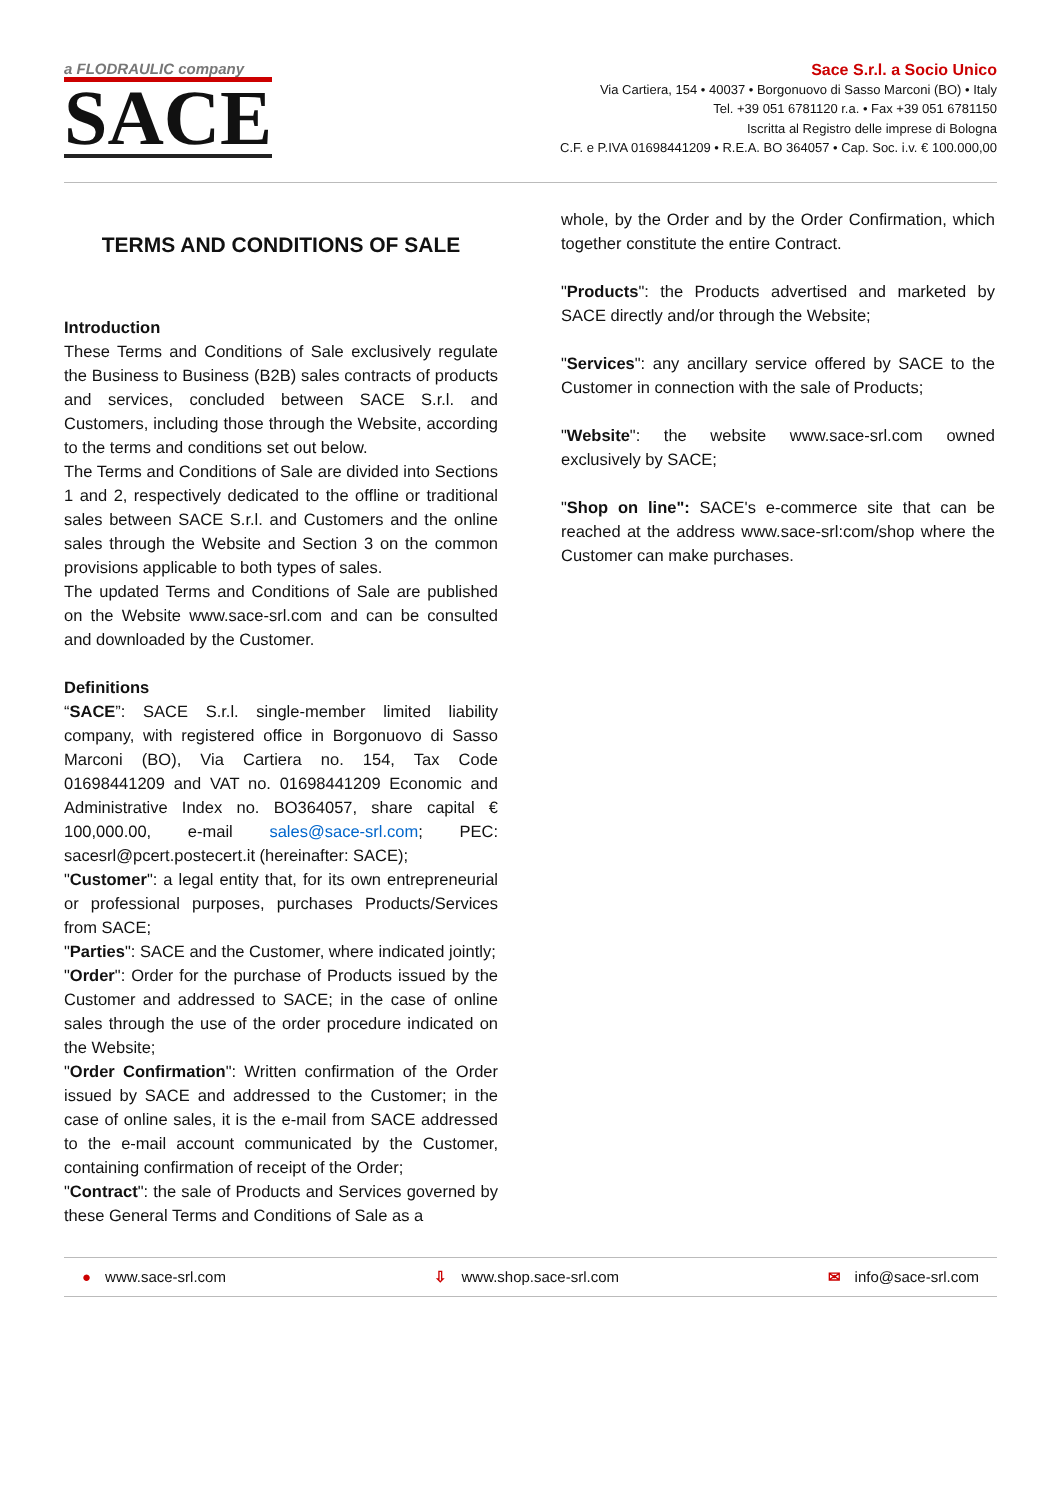a FLODRAULIC company
SACE
Sace S.r.l. a Socio Unico
Via Cartiera, 154 • 40037 • Borgonuovo di Sasso Marconi (BO) • Italy
Tel. +39 051 6781120 r.a. • Fax +39 051 6781150
Iscritta al Registro delle imprese di Bologna
C.F. e P.IVA 01698441209 • R.E.A. BO 364057 • Cap. Soc. i.v. € 100.000,00
TERMS AND CONDITIONS OF SALE
Introduction
These Terms and Conditions of Sale exclusively regulate the Business to Business (B2B) sales contracts of products and services, concluded between SACE S.r.l. and Customers, including those through the Website, according to the terms and conditions set out below.
The Terms and Conditions of Sale are divided into Sections 1 and 2, respectively dedicated to the offline or traditional sales between SACE S.r.l. and Customers and the online sales through the Website and Section 3 on the common provisions applicable to both types of sales.
The updated Terms and Conditions of Sale are published on the Website www.sace-srl.com and can be consulted and downloaded by the Customer.
Definitions
“SACE”: SACE S.r.l. single-member limited liability company, with registered office in Borgonuovo di Sasso Marconi (BO), Via Cartiera no. 154, Tax Code 01698441209 and VAT no. 01698441209 Economic and Administrative Index no. BO364057, share capital € 100,000.00, e-mail sales@sace-srl.com; PEC: sacesrl@pcert.postecert.it (hereinafter: SACE);
"Customer": a legal entity that, for its own entrepreneurial or professional purposes, purchases Products/Services from SACE;
"Parties": SACE and the Customer, where indicated jointly;
"Order": Order for the purchase of Products issued by the Customer and addressed to SACE; in the case of online sales through the use of the order procedure indicated on the Website;
"Order Confirmation": Written confirmation of the Order issued by SACE and addressed to the Customer; in the case of online sales, it is the e-mail from SACE addressed to the e-mail account communicated by the Customer, containing confirmation of receipt of the Order;
"Contract": the sale of Products and Services governed by these General Terms and Conditions of Sale as a
whole, by the Order and by the Order Confirmation, which together constitute the entire Contract.
"Products": the Products advertised and marketed by SACE directly and/or through the Website;
"Services": any ancillary service offered by SACE to the Customer in connection with the sale of Products;
"Website": the website www.sace-srl.com owned exclusively by SACE;
"Shop on line": SACE's e-commerce site that can be reached at the address www.sace-srl:com/shop where the Customer can make purchases.
● www.sace-srl.com ⇩ www.shop.sace-srl.com ✉ info@sace-srl.com